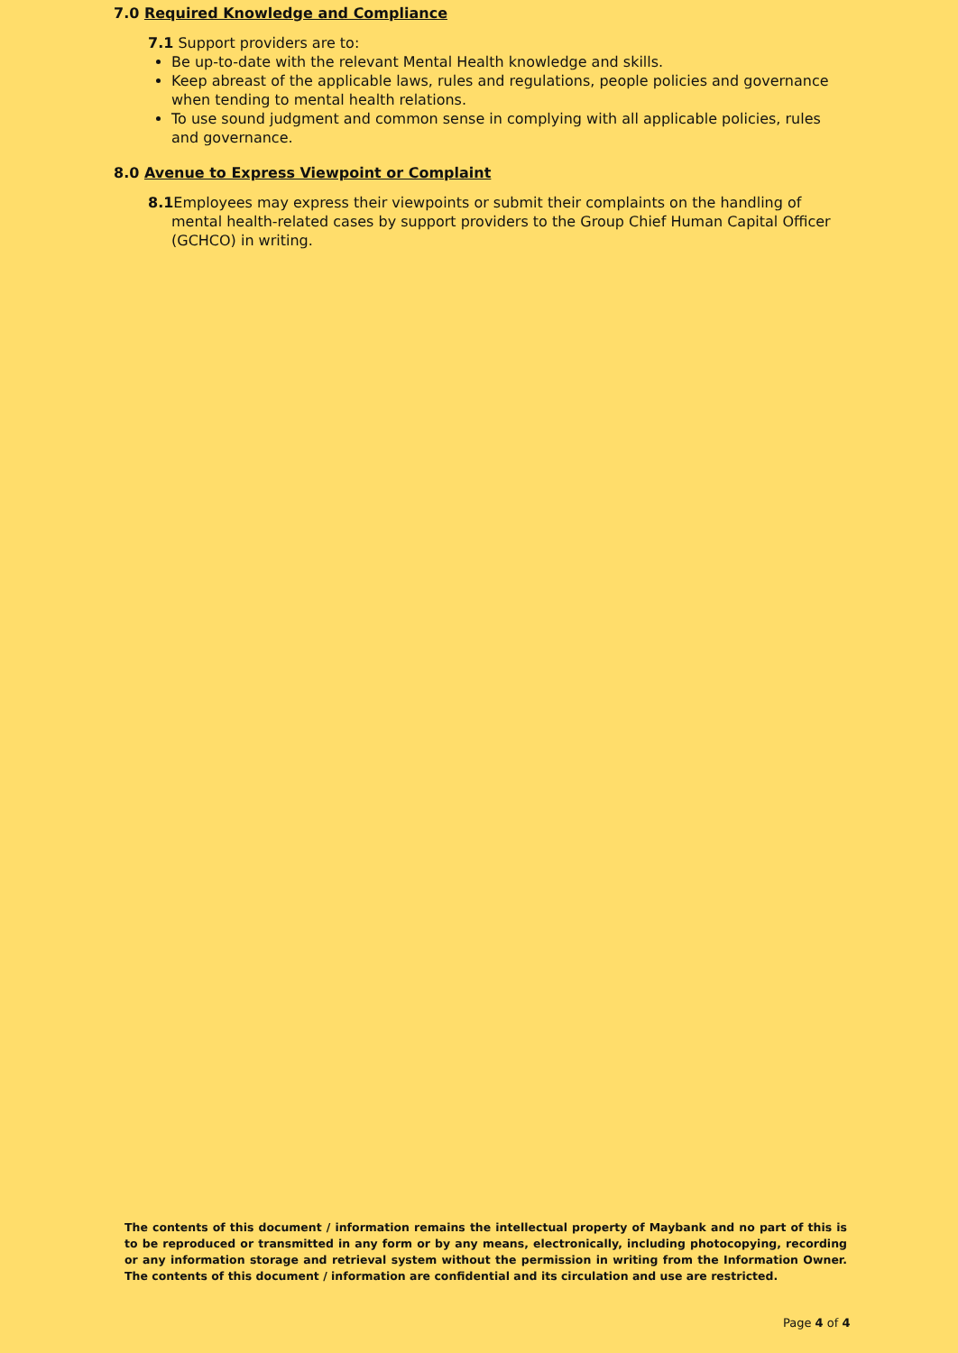7.0 Required Knowledge and Compliance
7.1 Support providers are to:
Be up-to-date with the relevant Mental Health knowledge and skills.
Keep abreast of the applicable laws, rules and regulations, people policies and governance when tending to mental health relations.
To use sound judgment and common sense in complying with all applicable policies, rules and governance.
8.0 Avenue to Express Viewpoint or Complaint
8.1 Employees may express their viewpoints or submit their complaints on the handling of mental health-related cases by support providers to the Group Chief Human Capital Officer (GCHCO) in writing.
The contents of this document / information remains the intellectual property of Maybank and no part of this is to be reproduced or transmitted in any form or by any means, electronically, including photocopying, recording or any information storage and retrieval system without the permission in writing from the Information Owner. The contents of this document / information are confidential and its circulation and use are restricted.
Page 4 of 4